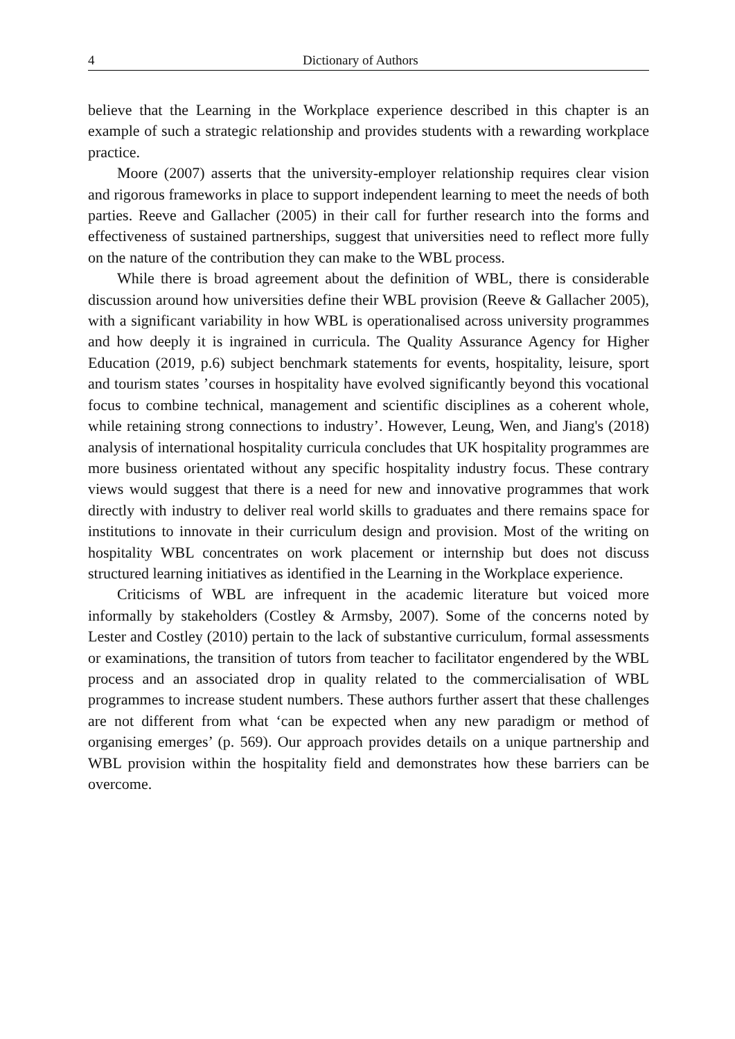4 Dictionary of Authors
believe that the Learning in the Workplace experience described in this chapter is an example of such a strategic relationship and provides students with a rewarding workplace practice.
Moore (2007) asserts that the university-employer relationship requires clear vision and rigorous frameworks in place to support independent learning to meet the needs of both parties. Reeve and Gallacher (2005) in their call for further research into the forms and effectiveness of sustained partnerships, suggest that universities need to reflect more fully on the nature of the contribution they can make to the WBL process.
While there is broad agreement about the definition of WBL, there is considerable discussion around how universities define their WBL provision (Reeve & Gallacher 2005), with a significant variability in how WBL is operationalised across university programmes and how deeply it is ingrained in curricula. The Quality Assurance Agency for Higher Education (2019, p.6) subject benchmark statements for events, hospitality, leisure, sport and tourism states ’courses in hospitality have evolved significantly beyond this vocational focus to combine technical, management and scientific disciplines as a coherent whole, while retaining strong connections to industry’. However, Leung, Wen, and Jiang's (2018) analysis of international hospitality curricula concludes that UK hospitality programmes are more business orientated without any specific hospitality industry focus. These contrary views would suggest that there is a need for new and innovative programmes that work directly with industry to deliver real world skills to graduates and there remains space for institutions to innovate in their curriculum design and provision. Most of the writing on hospitality WBL concentrates on work placement or internship but does not discuss structured learning initiatives as identified in the Learning in the Workplace experience.
Criticisms of WBL are infrequent in the academic literature but voiced more informally by stakeholders (Costley & Armsby, 2007). Some of the concerns noted by Lester and Costley (2010) pertain to the lack of substantive curriculum, formal assessments or examinations, the transition of tutors from teacher to facilitator engendered by the WBL process and an associated drop in quality related to the commercialisation of WBL programmes to increase student numbers. These authors further assert that these challenges are not different from what ‘can be expected when any new paradigm or method of organising emerges’ (p. 569). Our approach provides details on a unique partnership and WBL provision within the hospitality field and demonstrates how these barriers can be overcome.